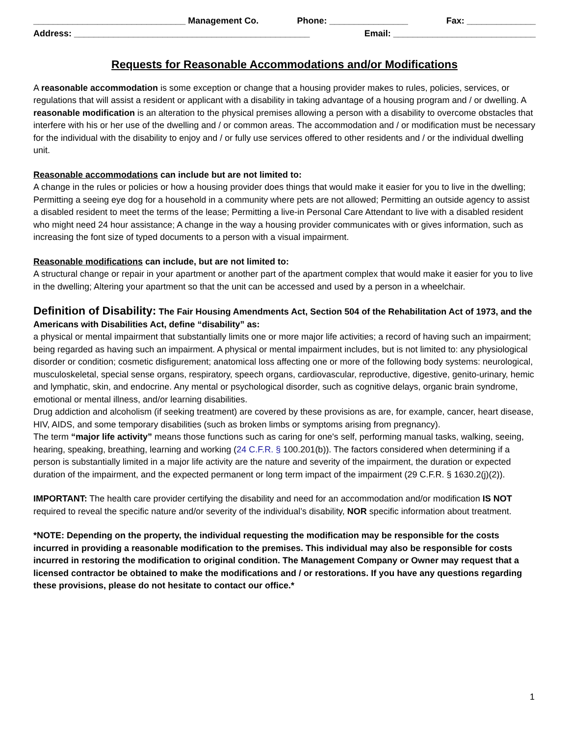_______________________________ Management Co. Phone: ________________ Fax: ______________
Address: ________________________________________________ Email: _____________________________
Requests for Reasonable Accommodations and/or Modifications
A reasonable accommodation is some exception or change that a housing provider makes to rules, policies, services, or regulations that will assist a resident or applicant with a disability in taking advantage of a housing program and / or dwelling. A reasonable modification is an alteration to the physical premises allowing a person with a disability to overcome obstacles that interfere with his or her use of the dwelling and / or common areas. The accommodation and / or modification must be necessary for the individual with the disability to enjoy and / or fully use services offered to other residents and / or the individual dwelling unit.
Reasonable accommodations can include but are not limited to:
A change in the rules or policies or how a housing provider does things that would make it easier for you to live in the dwelling; Permitting a seeing eye dog for a household in a community where pets are not allowed; Permitting an outside agency to assist a disabled resident to meet the terms of the lease; Permitting a live-in Personal Care Attendant to live with a disabled resident who might need 24 hour assistance; A change in the way a housing provider communicates with or gives information, such as increasing the font size of typed documents to a person with a visual impairment.
Reasonable modifications can include, but are not limited to:
A structural change or repair in your apartment or another part of the apartment complex that would make it easier for you to live in the dwelling; Altering your apartment so that the unit can be accessed and used by a person in a wheelchair.
Definition of Disability: The Fair Housing Amendments Act, Section 504 of the Rehabilitation Act of 1973, and the Americans with Disabilities Act, define “disability” as:
a physical or mental impairment that substantially limits one or more major life activities; a record of having such an impairment; being regarded as having such an impairment. A physical or mental impairment includes, but is not limited to: any physiological disorder or condition; cosmetic disfigurement; anatomical loss affecting one or more of the following body systems: neurological, musculoskeletal, special sense organs, respiratory, speech organs, cardiovascular, reproductive, digestive, genito-urinary, hemic and lymphatic, skin, and endocrine. Any mental or psychological disorder, such as cognitive delays, organic brain syndrome, emotional or mental illness, and/or learning disabilities.
Drug addiction and alcoholism (if seeking treatment) are covered by these provisions as are, for example, cancer, heart disease, HIV, AIDS, and some temporary disabilities (such as broken limbs or symptoms arising from pregnancy).
The term “major life activity” means those functions such as caring for one's self, performing manual tasks, walking, seeing, hearing, speaking, breathing, learning and working (24 C.F.R. § 100.201(b)). The factors considered when determining if a person is substantially limited in a major life activity are the nature and severity of the impairment, the duration or expected duration of the impairment, and the expected permanent or long term impact of the impairment (29 C.F.R. § 1630.2(j)(2)).
IMPORTANT: The health care provider certifying the disability and need for an accommodation and/or modification IS NOT required to reveal the specific nature and/or severity of the individual’s disability, NOR specific information about treatment.
*NOTE: Depending on the property, the individual requesting the modification may be responsible for the costs incurred in providing a reasonable modification to the premises. This individual may also be responsible for costs incurred in restoring the modification to original condition. The Management Company or Owner may request that a licensed contractor be obtained to make the modifications and / or restorations. If you have any questions regarding these provisions, please do not hesitate to contact our office.*
1